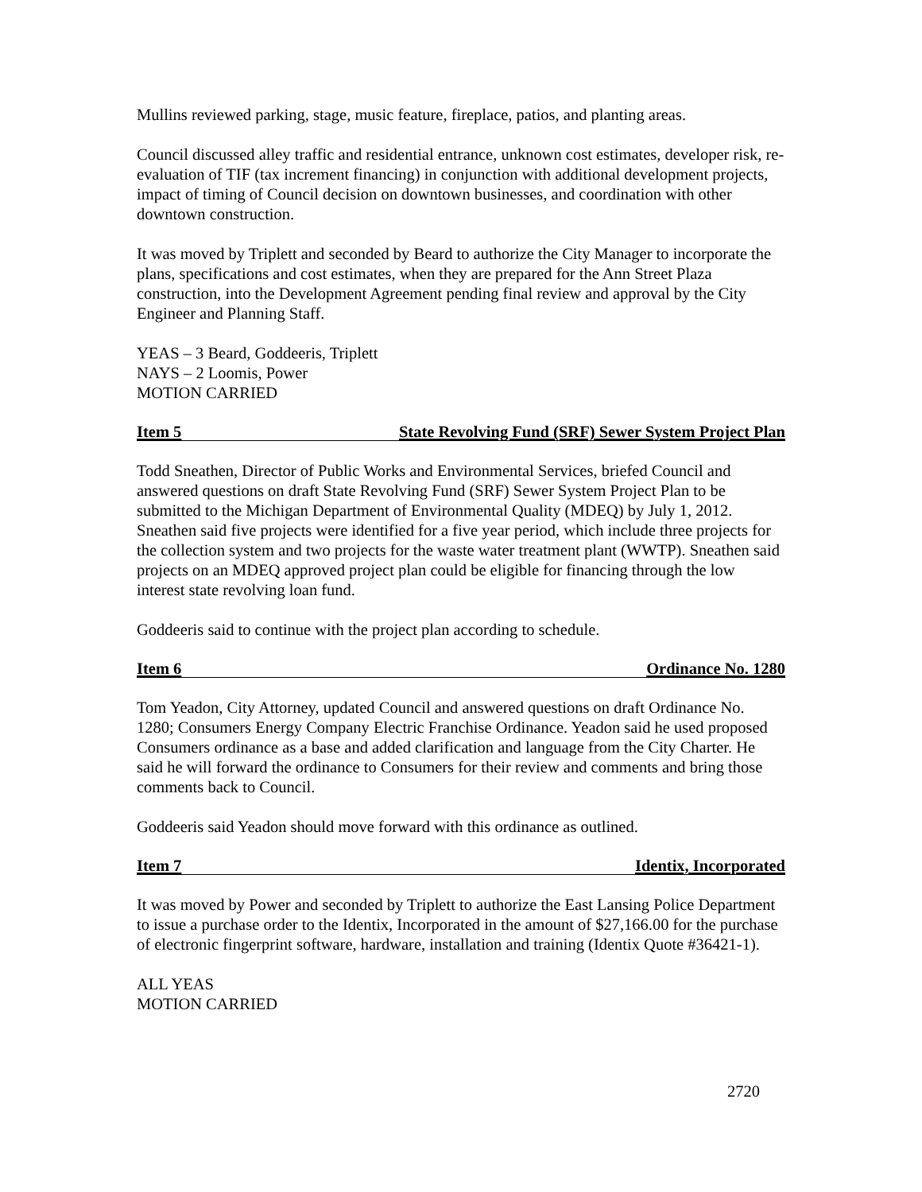Mullins reviewed parking, stage, music feature, fireplace, patios, and planting areas.
Council discussed alley traffic and residential entrance, unknown cost estimates, developer risk, re-evaluation of TIF (tax increment financing) in conjunction with additional development projects, impact of timing of Council decision on downtown businesses, and coordination with other downtown construction.
It was moved by Triplett and seconded by Beard to authorize the City Manager to incorporate the plans, specifications and cost estimates, when they are prepared for the Ann Street Plaza construction, into the Development Agreement pending final review and approval by the City Engineer and Planning Staff.
YEAS – 3 Beard, Goddeeris, Triplett
NAYS – 2 Loomis, Power
MOTION CARRIED
Item 5 State Revolving Fund (SRF) Sewer System Project Plan
Todd Sneathen, Director of Public Works and Environmental Services, briefed Council and answered questions on draft State Revolving Fund (SRF) Sewer System Project Plan to be submitted to the Michigan Department of Environmental Quality (MDEQ) by July 1, 2012. Sneathen said five projects were identified for a five year period, which include three projects for the collection system and two projects for the waste water treatment plant (WWTP). Sneathen said projects on an MDEQ approved project plan could be eligible for financing through the low interest state revolving loan fund.
Goddeeris said to continue with the project plan according to schedule.
Item 6 Ordinance No. 1280
Tom Yeadon, City Attorney, updated Council and answered questions on draft Ordinance No. 1280; Consumers Energy Company Electric Franchise Ordinance. Yeadon said he used proposed Consumers ordinance as a base and added clarification and language from the City Charter. He said he will forward the ordinance to Consumers for their review and comments and bring those comments back to Council.
Goddeeris said Yeadon should move forward with this ordinance as outlined.
Item 7 Identix, Incorporated
It was moved by Power and seconded by Triplett to authorize the East Lansing Police Department to issue a purchase order to the Identix, Incorporated in the amount of $27,166.00 for the purchase of electronic fingerprint software, hardware, installation and training (Identix Quote #36421-1).
ALL YEAS
MOTION CARRIED
2720